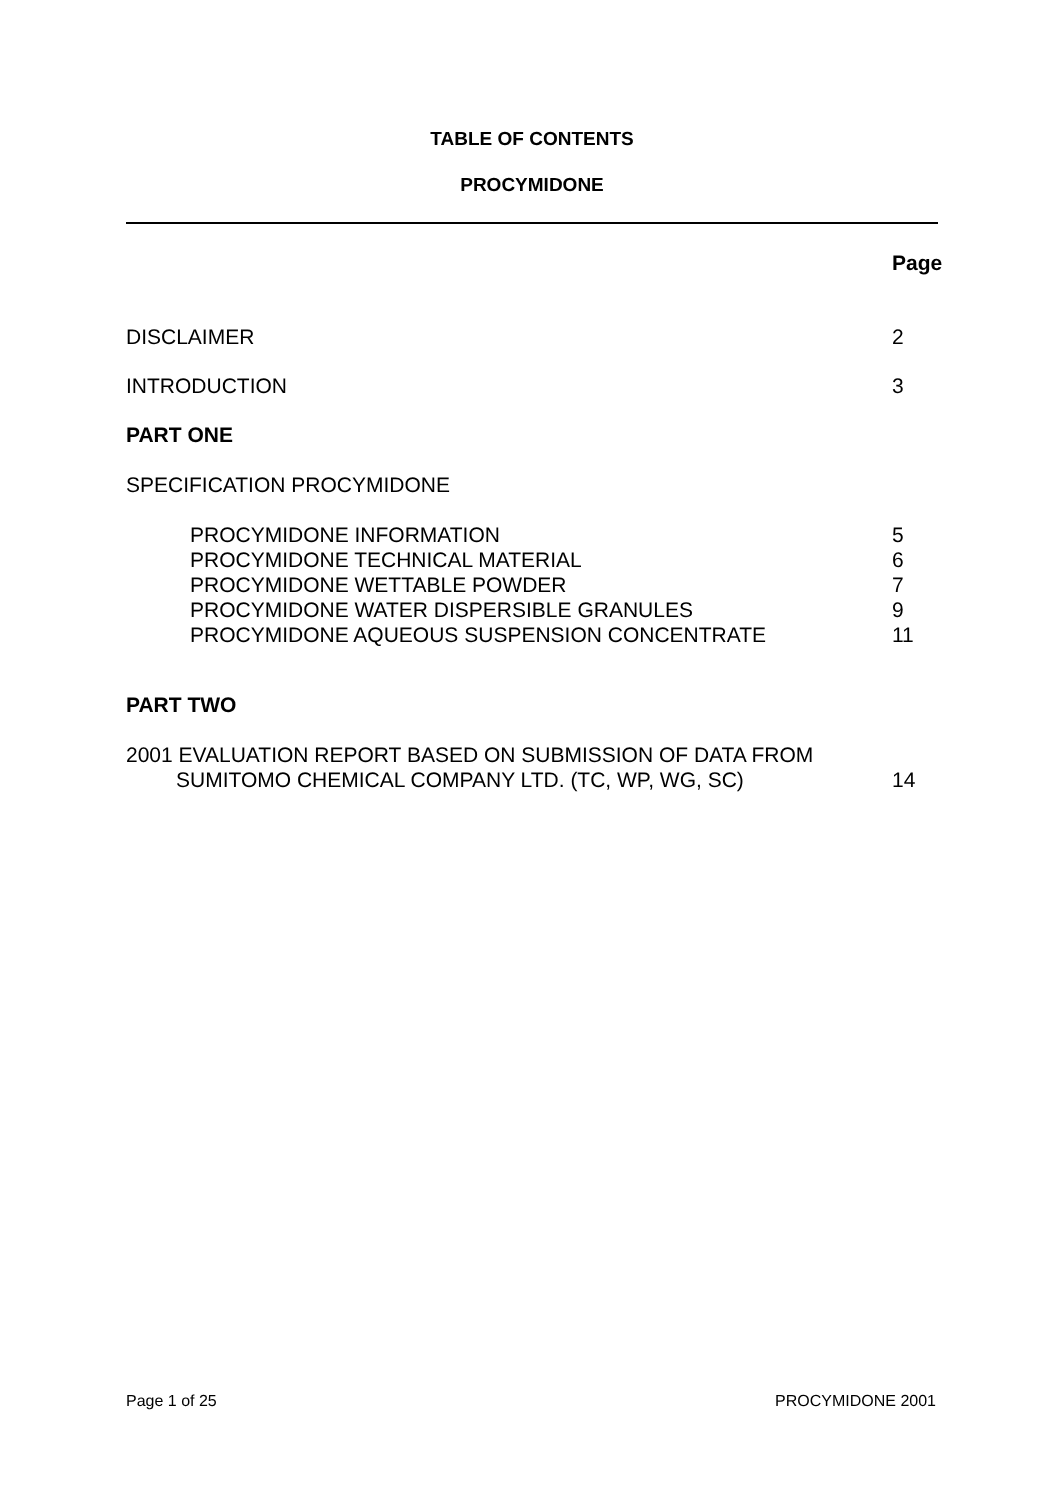TABLE OF CONTENTS
PROCYMIDONE
Page
DISCLAIMER 2
INTRODUCTION 3
PART ONE
SPECIFICATION PROCYMIDONE
PROCYMIDONE INFORMATION 5
PROCYMIDONE TECHNICAL MATERIAL 6
PROCYMIDONE WETTABLE POWDER 7
PROCYMIDONE WATER DISPERSIBLE GRANULES 9
PROCYMIDONE AQUEOUS SUSPENSION CONCENTRATE 11
PART TWO
2001 EVALUATION REPORT BASED ON SUBMISSION OF DATA FROM
SUMITOMO CHEMICAL COMPANY LTD. (TC, WP, WG, SC) 14
Page 1 of 25 PROCYMIDONE 2001